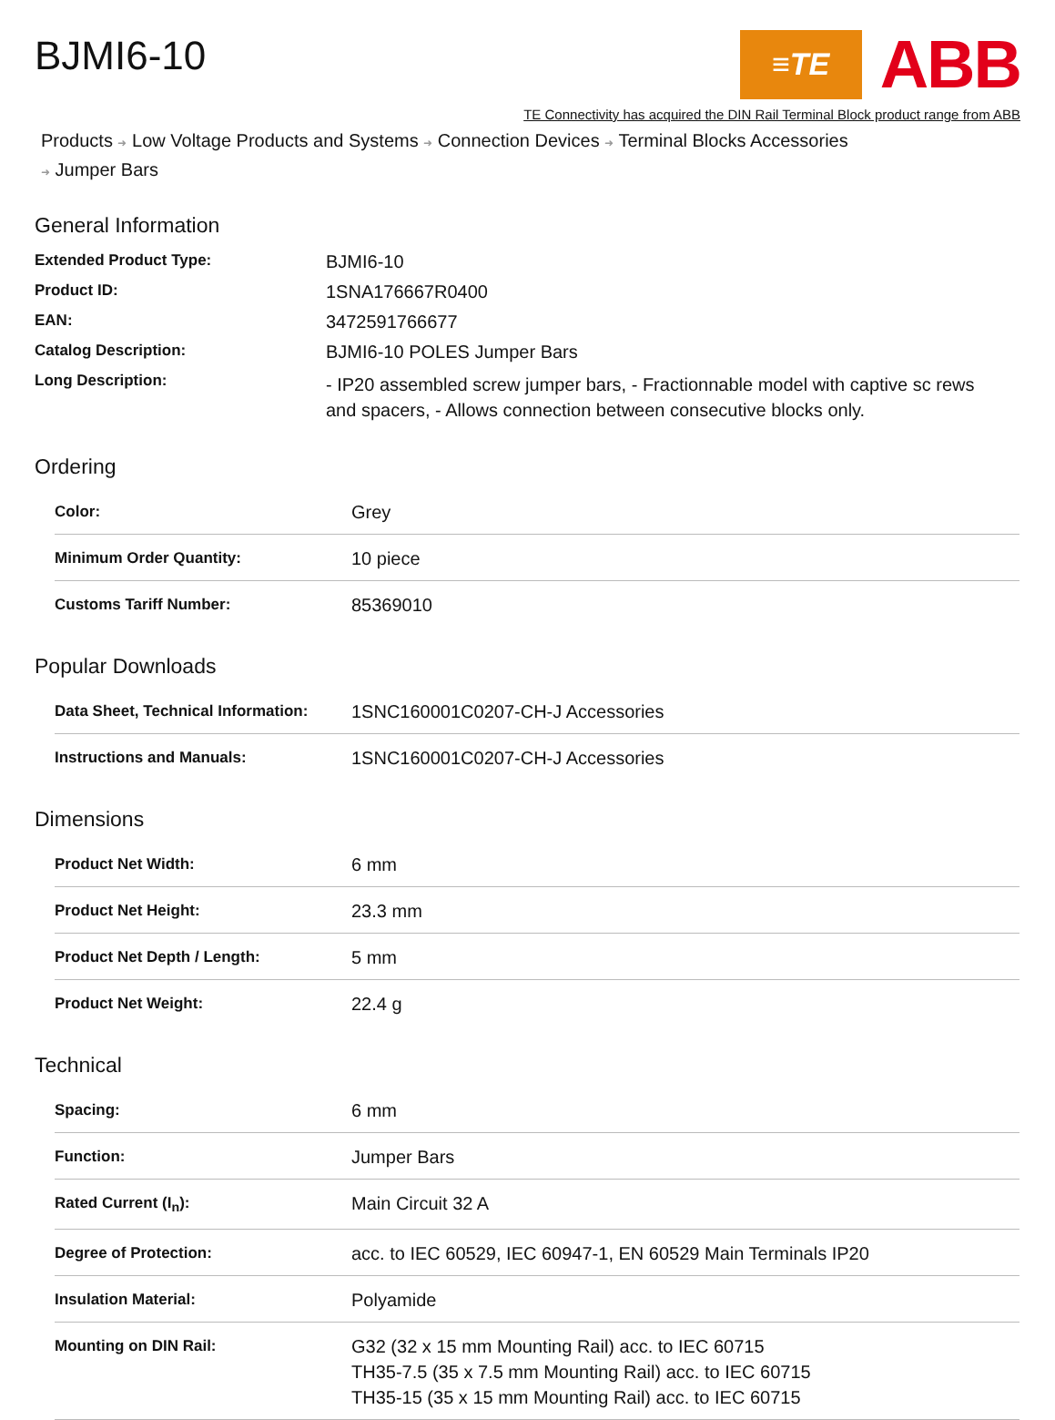BJMI6-10
≡TE
ABB
TE Connectivity has acquired the DIN Rail Terminal Block product range from ABB
Products ➜ Low Voltage Products and Systems ➜ Connection Devices ➜ Terminal Blocks Accessories
➜ Jumper Bars
General Information
| Extended Product Type: | BJMI6-10 |
| Product ID: | 1SNA176667R0400 |
| EAN: | 3472591766677 |
| Catalog Description: | BJMI6-10 POLES Jumper Bars |
| Long Description: | - IP20 assembled screw jumper bars, - Fractionnable model with captive sc rews and spacers, - Allows connection between consecutive blocks only. |
Ordering
| Color: | Grey |
| Minimum Order Quantity: | 10 piece |
| Customs Tariff Number: | 85369010 |
Popular Downloads
| Data Sheet, Technical Information: | 1SNC160001C0207-CH-J Accessories |
| Instructions and Manuals: | 1SNC160001C0207-CH-J Accessories |
Dimensions
| Product Net Width: | 6 mm |
| Product Net Height: | 23.3 mm |
| Product Net Depth / Length: | 5 mm |
| Product Net Weight: | 22.4 g |
Technical
| Spacing: | 6 mm |
| Function: | Jumper Bars |
| Rated Current (I<sub>n</sub>): | Main Circuit 32 A |
| Degree of Protection: | acc. to IEC 60529, IEC 60947-1, EN 60529 Main Terminals IP20 |
| Insulation Material: | Polyamide |
| Mounting on DIN Rail: | G32 (32 x 15 mm Mounting Rail) acc. to IEC 60715 TH35-7.5 (35 x 7.5 mm Mounting Rail) acc. to IEC 60715 TH35-15 (35 x 15 mm Mounting Rail) acc. to IEC 60715 |